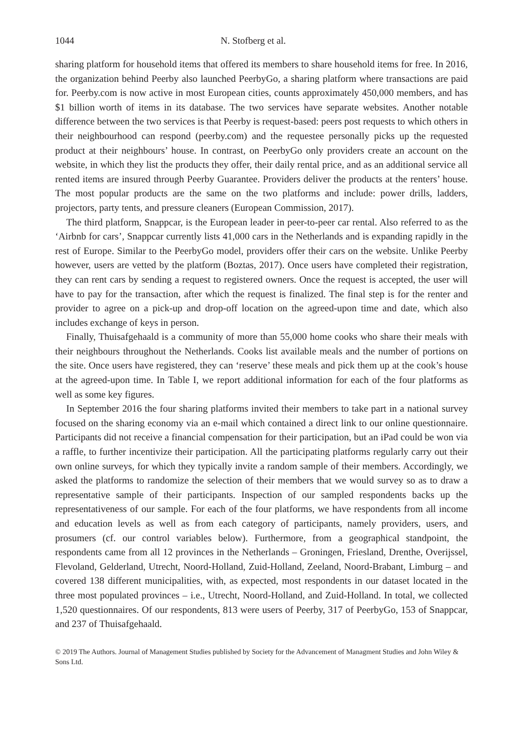1044 N. Stofberg et al.
sharing platform for household items that offered its members to share household items for free. In 2016, the organization behind Peerby also launched PeerbyGo, a sharing platform where transactions are paid for. Peerby.com is now active in most European cities, counts approximately 450,000 members, and has $1 billion worth of items in its database. The two services have separate websites. Another notable difference between the two services is that Peerby is request-based: peers post requests to which others in their neighbourhood can respond (peerby.com) and the requestee personally picks up the requested product at their neighbours’ house. In contrast, on PeerbyGo only providers create an account on the website, in which they list the products they offer, their daily rental price, and as an additional service all rented items are insured through Peerby Guarantee. Providers deliver the products at the renters’ house. The most popular products are the same on the two platforms and include: power drills, ladders, projectors, party tents, and pressure cleaners (European Commission, 2017).
The third platform, Snappcar, is the European leader in peer-to-peer car rental. Also referred to as the ‘Airbnb for cars’, Snappcar currently lists 41,000 cars in the Netherlands and is expanding rapidly in the rest of Europe. Similar to the PeerbyGo model, providers offer their cars on the website. Unlike Peerby however, users are vetted by the platform (Boztas, 2017). Once users have completed their registration, they can rent cars by sending a request to registered owners. Once the request is accepted, the user will have to pay for the transaction, after which the request is finalized. The final step is for the renter and provider to agree on a pick-up and drop-off location on the agreed-upon time and date, which also includes exchange of keys in person.
Finally, Thuisafgehaald is a community of more than 55,000 home cooks who share their meals with their neighbours throughout the Netherlands. Cooks list available meals and the number of portions on the site. Once users have registered, they can ‘reserve’ these meals and pick them up at the cook’s house at the agreed-upon time. In Table I, we report additional information for each of the four platforms as well as some key figures.
In September 2016 the four sharing platforms invited their members to take part in a national survey focused on the sharing economy via an e-mail which contained a direct link to our online questionnaire. Participants did not receive a financial compensation for their participation, but an iPad could be won via a raffle, to further incentivize their participation. All the participating platforms regularly carry out their own online surveys, for which they typically invite a random sample of their members. Accordingly, we asked the platforms to randomize the selection of their members that we would survey so as to draw a representative sample of their participants. Inspection of our sampled respondents backs up the representativeness of our sample. For each of the four platforms, we have respondents from all income and education levels as well as from each category of participants, namely providers, users, and prosumers (cf. our control variables below). Furthermore, from a geographical standpoint, the respondents came from all 12 provinces in the Netherlands – Groningen, Friesland, Drenthe, Overijssel, Flevoland, Gelderland, Utrecht, Noord-Holland, Zuid-Holland, Zeeland, Noord-Brabant, Limburg – and covered 138 different municipalities, with, as expected, most respondents in our dataset located in the three most populated provinces – i.e., Utrecht, Noord-Holland, and Zuid-Holland. In total, we collected 1,520 questionnaires. Of our respondents, 813 were users of Peerby, 317 of PeerbyGo, 153 of Snappcar, and 237 of Thuisafgehaald.
© 2019 The Authors. Journal of Management Studies published by Society for the Advancement of Managment Studies and John Wiley & Sons Ltd.